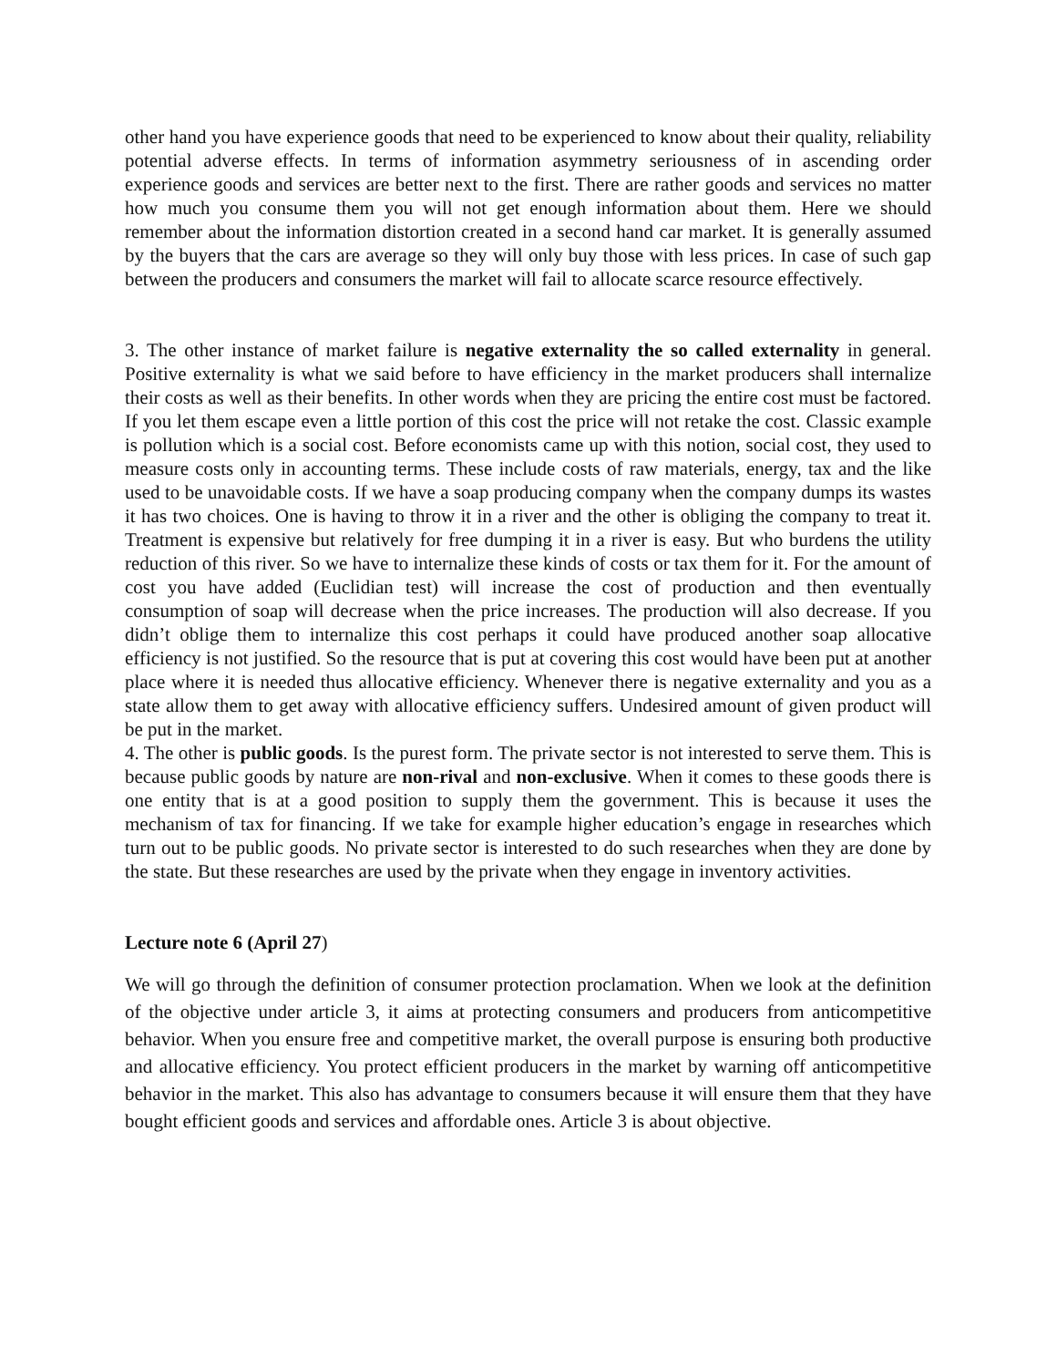other hand you have experience goods that need to be experienced to know about their quality, reliability potential adverse effects. In terms of information asymmetry seriousness of in ascending order experience goods and services are better next to the first. There are rather goods and services no matter how much you consume them you will not get enough information about them. Here we should remember about the information distortion created in a second hand car market. It is generally assumed by the buyers that the cars are average so they will only buy those with less prices. In case of such gap between the producers and consumers the market will fail to allocate scarce resource effectively.
3. The other instance of market failure is negative externality the so called externality in general. Positive externality is what we said before to have efficiency in the market producers shall internalize their costs as well as their benefits. In other words when they are pricing the entire cost must be factored. If you let them escape even a little portion of this cost the price will not retake the cost. Classic example is pollution which is a social cost. Before economists came up with this notion, social cost, they used to measure costs only in accounting terms. These include costs of raw materials, energy, tax and the like used to be unavoidable costs. If we have a soap producing company when the company dumps its wastes it has two choices. One is having to throw it in a river and the other is obliging the company to treat it. Treatment is expensive but relatively for free dumping it in a river is easy. But who burdens the utility reduction of this river. So we have to internalize these kinds of costs or tax them for it. For the amount of cost you have added (Euclidian test) will increase the cost of production and then eventually consumption of soap will decrease when the price increases. The production will also decrease. If you didn’t oblige them to internalize this cost perhaps it could have produced another soap allocative efficiency is not justified. So the resource that is put at covering this cost would have been put at another place where it is needed thus allocative efficiency. Whenever there is negative externality and you as a state allow them to get away with allocative efficiency suffers. Undesired amount of given product will be put in the market.
4. The other is public goods. Is the purest form. The private sector is not interested to serve them. This is because public goods by nature are non-rival and non-exclusive. When it comes to these goods there is one entity that is at a good position to supply them the government. This is because it uses the mechanism of tax for financing. If we take for example higher education’s engage in researches which turn out to be public goods. No private sector is interested to do such researches when they are done by the state. But these researches are used by the private when they engage in inventory activities.
Lecture note 6 (April 27)
We will go through the definition of consumer protection proclamation. When we look at the definition of the objective under article 3, it aims at protecting consumers and producers from anticompetitive behavior. When you ensure free and competitive market, the overall purpose is ensuring both productive and allocative efficiency. You protect efficient producers in the market by warning off anticompetitive behavior in the market. This also has advantage to consumers because it will ensure them that they have bought efficient goods and services and affordable ones. Article 3 is about objective.